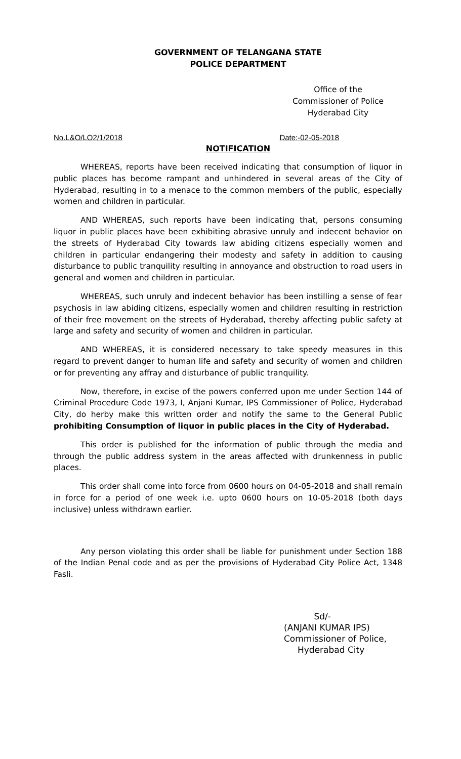GOVERNMENT OF TELANGANA STATE
POLICE DEPARTMENT
Office of the
Commissioner of Police
Hyderabad City
No.L&O/LO2/1/2018 Date:-02-05-2018
NOTIFICATION
WHEREAS, reports have been received indicating that consumption of liquor in public places has become rampant and unhindered in several areas of the City of Hyderabad, resulting in to a menace to the common members of the public, especially women and children in particular.
AND WHEREAS, such reports have been indicating that, persons consuming liquor in public places have been exhibiting abrasive unruly and indecent behavior on the streets of Hyderabad City towards law abiding citizens especially women and children in particular endangering their modesty and safety in addition to causing disturbance to public tranquility resulting in annoyance and obstruction to road users in general and women and children in particular.
WHEREAS, such unruly and indecent behavior has been instilling a sense of fear psychosis in law abiding citizens, especially women and children resulting in restriction of their free movement on the streets of Hyderabad, thereby affecting public safety at large and safety and security of women and children in particular.
AND WHEREAS, it is considered necessary to take speedy measures in this regard to prevent danger to human life and safety and security of women and children or for preventing any affray and disturbance of public tranquility.
Now, therefore, in excise of the powers conferred upon me under Section 144 of Criminal Procedure Code 1973, I, Anjani Kumar, IPS Commissioner of Police, Hyderabad City, do herby make this written order and notify the same to the General Public prohibiting Consumption of liquor in public places in the City of Hyderabad.
This order is published for the information of public through the media and through the public address system in the areas affected with drunkenness in public places.
This order shall come into force from 0600 hours on 04-05-2018 and shall remain in force for a period of one week i.e. upto 0600 hours on 10-05-2018 (both days inclusive) unless withdrawn earlier.
Any person violating this order shall be liable for punishment under Section 188 of the Indian Penal code and as per the provisions of Hyderabad City Police Act, 1348 Fasli.
Sd/-
(ANJANI KUMAR IPS)
Commissioner of Police,
Hyderabad City